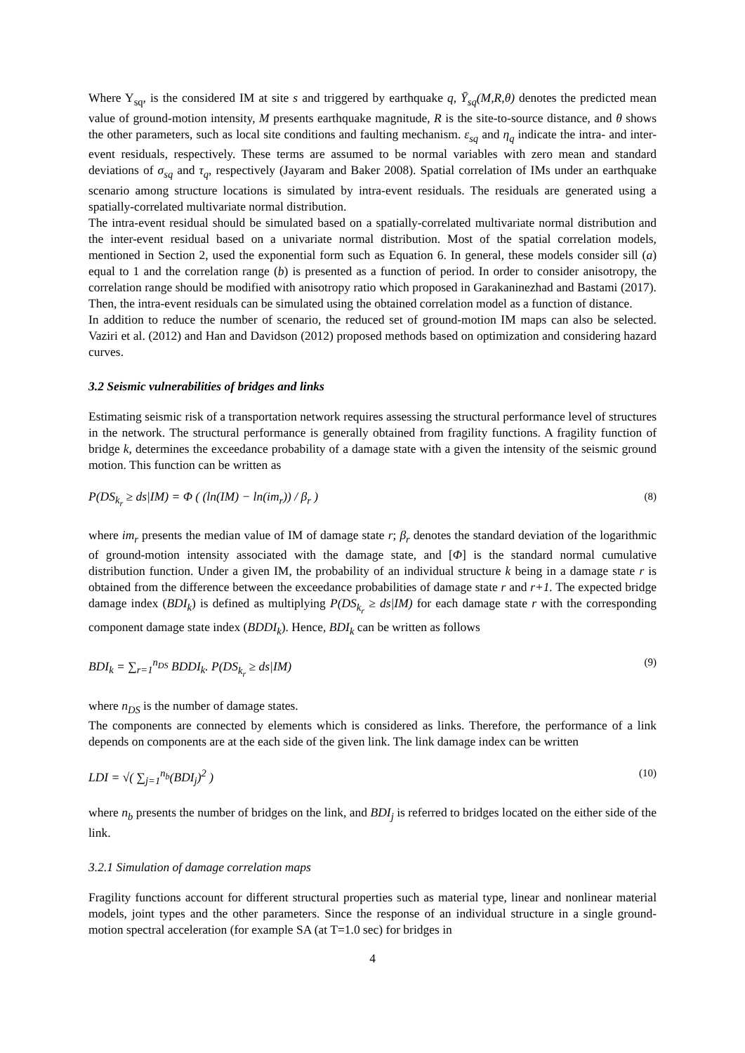Where Y<sub>sq</sub>, is the considered IM at site s and triggered by earthquake q, Ȳ<sub>sq</sub>(M,R,θ) denotes the predicted mean value of ground-motion intensity, M presents earthquake magnitude, R is the site-to-source distance, and θ shows the other parameters, such as local site conditions and faulting mechanism. ε<sub>sq</sub> and η<sub>q</sub> indicate the intra- and inter-event residuals, respectively. These terms are assumed to be normal variables with zero mean and standard deviations of σ<sub>sq</sub> and τ<sub>q</sub>, respectively (Jayaram and Baker 2008). Spatial correlation of IMs under an earthquake scenario among structure locations is simulated by intra-event residuals. The residuals are generated using a spatially-correlated multivariate normal distribution.
The intra-event residual should be simulated based on a spatially-correlated multivariate normal distribution and the inter-event residual based on a univariate normal distribution. Most of the spatial correlation models, mentioned in Section 2, used the exponential form such as Equation 6. In general, these models consider sill (a) equal to 1 and the correlation range (b) is presented as a function of period. In order to consider anisotropy, the correlation range should be modified with anisotropy ratio which proposed in Garakaninezhad and Bastami (2017). Then, the intra-event residuals can be simulated using the obtained correlation model as a function of distance.
In addition to reduce the number of scenario, the reduced set of ground-motion IM maps can also be selected. Vaziri et al. (2012) and Han and Davidson (2012) proposed methods based on optimization and considering hazard curves.
3.2 Seismic vulnerabilities of bridges and links
Estimating seismic risk of a transportation network requires assessing the structural performance level of structures in the network. The structural performance is generally obtained from fragility functions. A fragility function of bridge k, determines the exceedance probability of a damage state with a given the intensity of the seismic ground motion. This function can be written as
P(DS<sub>k<sub>r</sub></sub> ≥ ds|IM) = Φ ( (ln(IM) − ln(im<sub>r</sub>)) / β<sub>r</sub> ) (8)
where im<sub>r</sub> presents the median value of IM of damage state r; β<sub>r</sub> denotes the standard deviation of the logarithmic of ground-motion intensity associated with the damage state, and [Φ] is the standard normal cumulative distribution function. Under a given IM, the probability of an individual structure k being in a damage state r is obtained from the difference between the exceedance probabilities of damage state r and r+1. The expected bridge damage index (BDI<sub>k</sub>) is defined as multiplying P(DS<sub>k<sub>r</sub></sub> ≥ ds|IM) for each damage state r with the corresponding component damage state index (BDDI<sub>k</sub>). Hence, BDI<sub>k</sub> can be written as follows
BDI<sub>k</sub> = ∑<sub>r=1</sub><sup>n<sub>DS</sub></sup> BDDI<sub>k</sub>. P(DS<sub>k<sub>r</sub></sub> ≥ ds|IM) (9)
where n<sub>DS</sub> is the number of damage states.
The components are connected by elements which is considered as links. Therefore, the performance of a link depends on components are at the each side of the given link. The link damage index can be written
LDI = √( ∑<sub>j=1</sub><sup>n<sub>b</sub></sup>(BDI<sub>j</sub>)<sup>2</sup> ) (10)
where n<sub>b</sub> presents the number of bridges on the link, and BDI<sub>j</sub> is referred to bridges located on the either side of the link.
3.2.1 Simulation of damage correlation maps
Fragility functions account for different structural properties such as material type, linear and nonlinear material models, joint types and the other parameters. Since the response of an individual structure in a single ground-motion spectral acceleration (for example SA (at T=1.0 sec) for bridges in
4